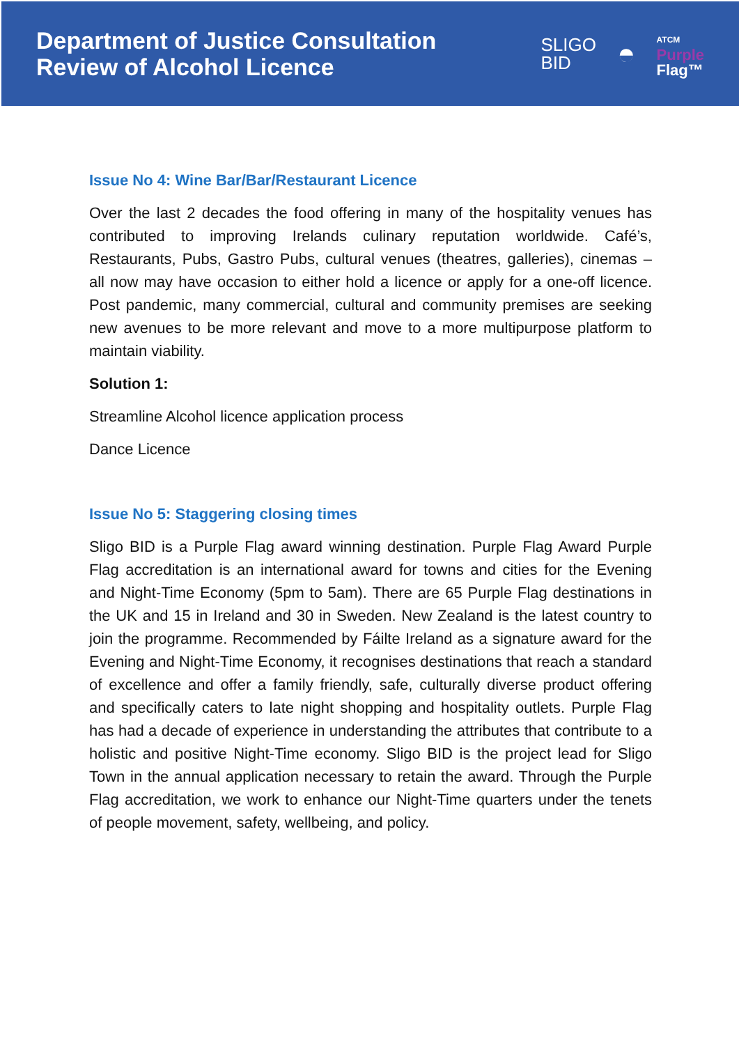Department of Justice Consultation
Review of Alcohol Licence
SLIGO
BID
◓
ATCM
Purple
Flag™
Issue No 4: Wine Bar/Bar/Restaurant Licence
Over the last 2 decades the food offering in many of the hospitality venues has contributed to improving Irelands culinary reputation worldwide. Café’s, Restaurants, Pubs, Gastro Pubs, cultural venues (theatres, galleries), cinemas – all now may have occasion to either hold a licence or apply for a one-off licence. Post pandemic, many commercial, cultural and community premises are seeking new avenues to be more relevant and move to a more multipurpose platform to maintain viability.
Solution 1:
Streamline Alcohol licence application process
Dance Licence
Issue No 5: Staggering closing times
Sligo BID is a Purple Flag award winning destination. Purple Flag Award Purple Flag accreditation is an international award for towns and cities for the Evening and Night-Time Economy (5pm to 5am). There are 65 Purple Flag destinations in the UK and 15 in Ireland and 30 in Sweden. New Zealand is the latest country to join the programme. Recommended by Fáilte Ireland as a signature award for the Evening and Night-Time Economy, it recognises destinations that reach a standard of excellence and offer a family friendly, safe, culturally diverse product offering and specifically caters to late night shopping and hospitality outlets. Purple Flag has had a decade of experience in understanding the attributes that contribute to a holistic and positive Night-Time economy. Sligo BID is the project lead for Sligo Town in the annual application necessary to retain the award. Through the Purple Flag accreditation, we work to enhance our Night-Time quarters under the tenets of people movement, safety, wellbeing, and policy.